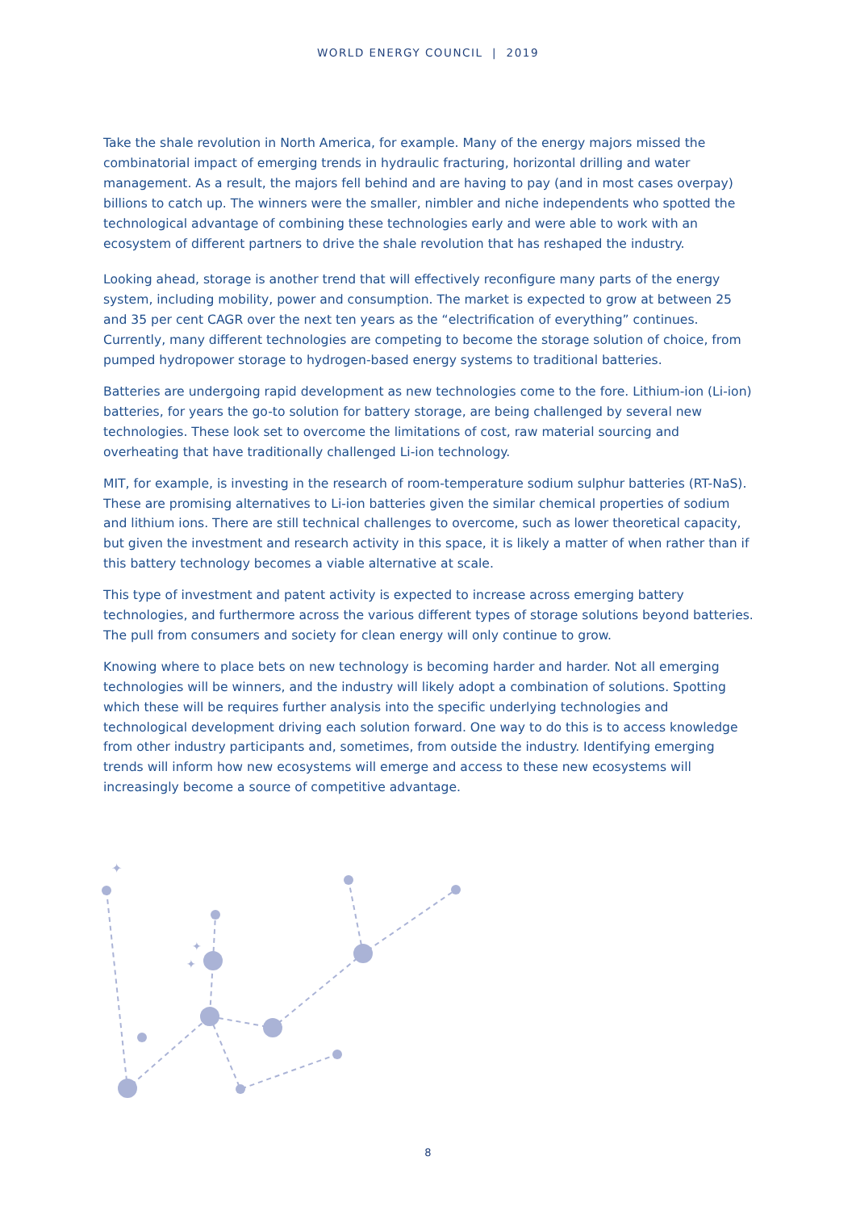WORLD ENERGY COUNCIL | 2019
Take the shale revolution in North America, for example. Many of the energy majors missed the combinatorial impact of emerging trends in hydraulic fracturing, horizontal drilling and water management. As a result, the majors fell behind and are having to pay (and in most cases overpay) billions to catch up. The winners were the smaller, nimbler and niche independents who spotted the technological advantage of combining these technologies early and were able to work with an ecosystem of different partners to drive the shale revolution that has reshaped the industry.
Looking ahead, storage is another trend that will effectively reconfigure many parts of the energy system, including mobility, power and consumption. The market is expected to grow at between 25 and 35 per cent CAGR over the next ten years as the “electrification of everything” continues. Currently, many different technologies are competing to become the storage solution of choice, from pumped hydropower storage to hydrogen-based energy systems to traditional batteries.
Batteries are undergoing rapid development as new technologies come to the fore. Lithium-ion (Li-ion) batteries, for years the go-to solution for battery storage, are being challenged by several new technologies. These look set to overcome the limitations of cost, raw material sourcing and overheating that have traditionally challenged Li-ion technology.
MIT, for example, is investing in the research of room-temperature sodium sulphur batteries (RT-NaS). These are promising alternatives to Li-ion batteries given the similar chemical properties of sodium and lithium ions. There are still technical challenges to overcome, such as lower theoretical capacity, but given the investment and research activity in this space, it is likely a matter of when rather than if this battery technology becomes a viable alternative at scale.
This type of investment and patent activity is expected to increase across emerging battery technologies, and furthermore across the various different types of storage solutions beyond batteries. The pull from consumers and society for clean energy will only continue to grow.
Knowing where to place bets on new technology is becoming harder and harder. Not all emerging technologies will be winners, and the industry will likely adopt a combination of solutions. Spotting which these will be requires further analysis into the specific underlying technologies and technological development driving each solution forward. One way to do this is to access knowledge from other industry participants and, sometimes, from outside the industry. Identifying emerging trends will inform how new ecosystems will emerge and access to these new ecosystems will increasingly become a source of competitive advantage.
✦
✦
✦
8